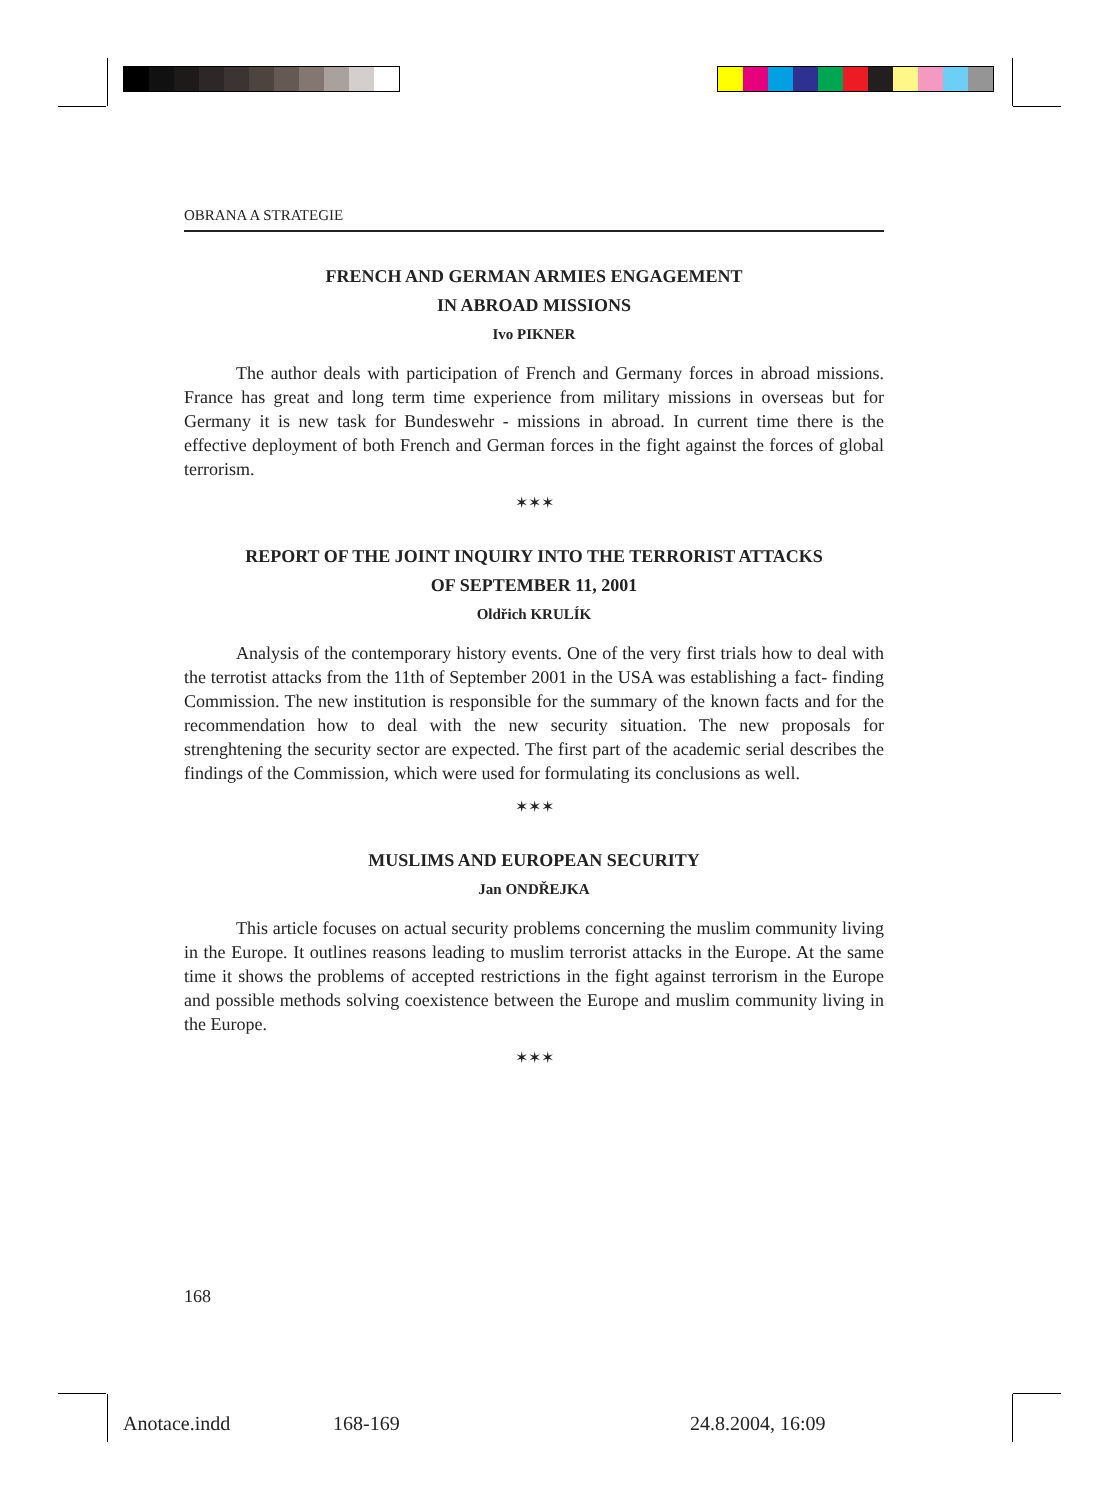OBRANA A STRATEGIE
FRENCH AND GERMAN ARMIES ENGAGEMENT
IN ABROAD MISSIONS
Ivo PIKNER
The author deals with participation of French and Germany forces in abroad missions. France has great and long term time experience from military missions in overseas but for Germany it is new task for Bundeswehr - missions in abroad. In current time there is the effective deployment of both French and German forces in the fight against the forces of global terrorism.
✶✶✶
REPORT OF THE JOINT INQUIRY INTO THE TERRORIST ATTACKS
OF SEPTEMBER 11, 2001
Oldřich KRULÍK
Analysis of the contemporary history events. One of the very first trials how to deal with the terrotist attacks from the 11th of September 2001 in the USA was establishing a fact- finding Commission. The new institution is responsible for the summary of the known facts and for the recommendation how to deal with the new security situation. The new proposals for strenghtening the security sector are expected. The first part of the academic serial describes the findings of the Commission, which were used for formulating its conclusions as well.
✶✶✶
MUSLIMS AND EUROPEAN SECURITY
Jan ONDŘEJKA
This article focuses on actual security problems concerning the muslim community living in the Europe. It outlines reasons leading to muslim terrorist attacks in the Europe. At the same time it shows the problems of accepted restrictions in the fight against terrorism in the Europe and possible methods solving coexistence between the Europe and muslim community living in the Europe.
✶✶✶
168
Anotace.indd 168-169 24.8.2004, 16:09